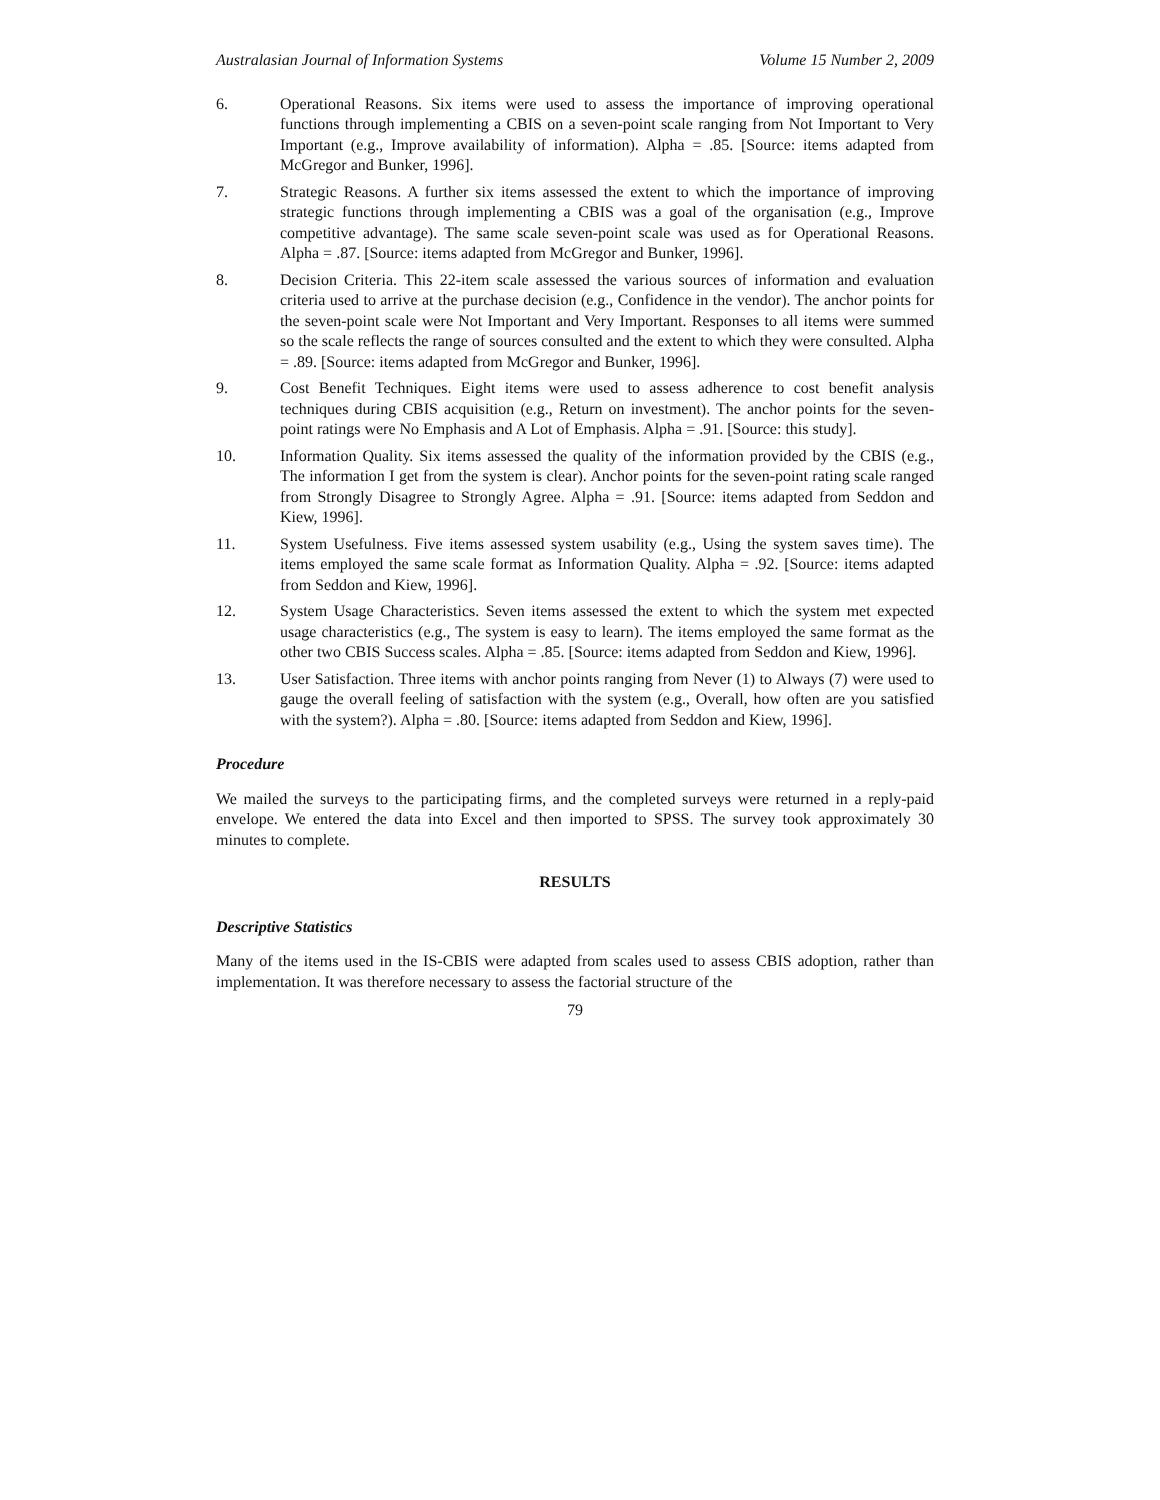Australasian Journal of Information Systems Volume 15 Number 2, 2009
6. Operational Reasons. Six items were used to assess the importance of improving operational functions through implementing a CBIS on a seven-point scale ranging from Not Important to Very Important (e.g., Improve availability of information). Alpha = .85. [Source: items adapted from McGregor and Bunker, 1996].
7. Strategic Reasons. A further six items assessed the extent to which the importance of improving strategic functions through implementing a CBIS was a goal of the organisation (e.g., Improve competitive advantage). The same scale seven-point scale was used as for Operational Reasons. Alpha = .87. [Source: items adapted from McGregor and Bunker, 1996].
8. Decision Criteria. This 22-item scale assessed the various sources of information and evaluation criteria used to arrive at the purchase decision (e.g., Confidence in the vendor). The anchor points for the seven-point scale were Not Important and Very Important. Responses to all items were summed so the scale reflects the range of sources consulted and the extent to which they were consulted. Alpha = .89. [Source: items adapted from McGregor and Bunker, 1996].
9. Cost Benefit Techniques. Eight items were used to assess adherence to cost benefit analysis techniques during CBIS acquisition (e.g., Return on investment). The anchor points for the seven-point ratings were No Emphasis and A Lot of Emphasis. Alpha = .91. [Source: this study].
10. Information Quality. Six items assessed the quality of the information provided by the CBIS (e.g., The information I get from the system is clear). Anchor points for the seven-point rating scale ranged from Strongly Disagree to Strongly Agree. Alpha = .91. [Source: items adapted from Seddon and Kiew, 1996].
11. System Usefulness. Five items assessed system usability (e.g., Using the system saves time). The items employed the same scale format as Information Quality. Alpha = .92. [Source: items adapted from Seddon and Kiew, 1996].
12. System Usage Characteristics. Seven items assessed the extent to which the system met expected usage characteristics (e.g., The system is easy to learn). The items employed the same format as the other two CBIS Success scales. Alpha = .85. [Source: items adapted from Seddon and Kiew, 1996].
13. User Satisfaction. Three items with anchor points ranging from Never (1) to Always (7) were used to gauge the overall feeling of satisfaction with the system (e.g., Overall, how often are you satisfied with the system?). Alpha = .80. [Source: items adapted from Seddon and Kiew, 1996].
Procedure
We mailed the surveys to the participating firms, and the completed surveys were returned in a reply-paid envelope. We entered the data into Excel and then imported to SPSS. The survey took approximately 30 minutes to complete.
RESULTS
Descriptive Statistics
Many of the items used in the IS-CBIS were adapted from scales used to assess CBIS adoption, rather than implementation. It was therefore necessary to assess the factorial structure of the
79